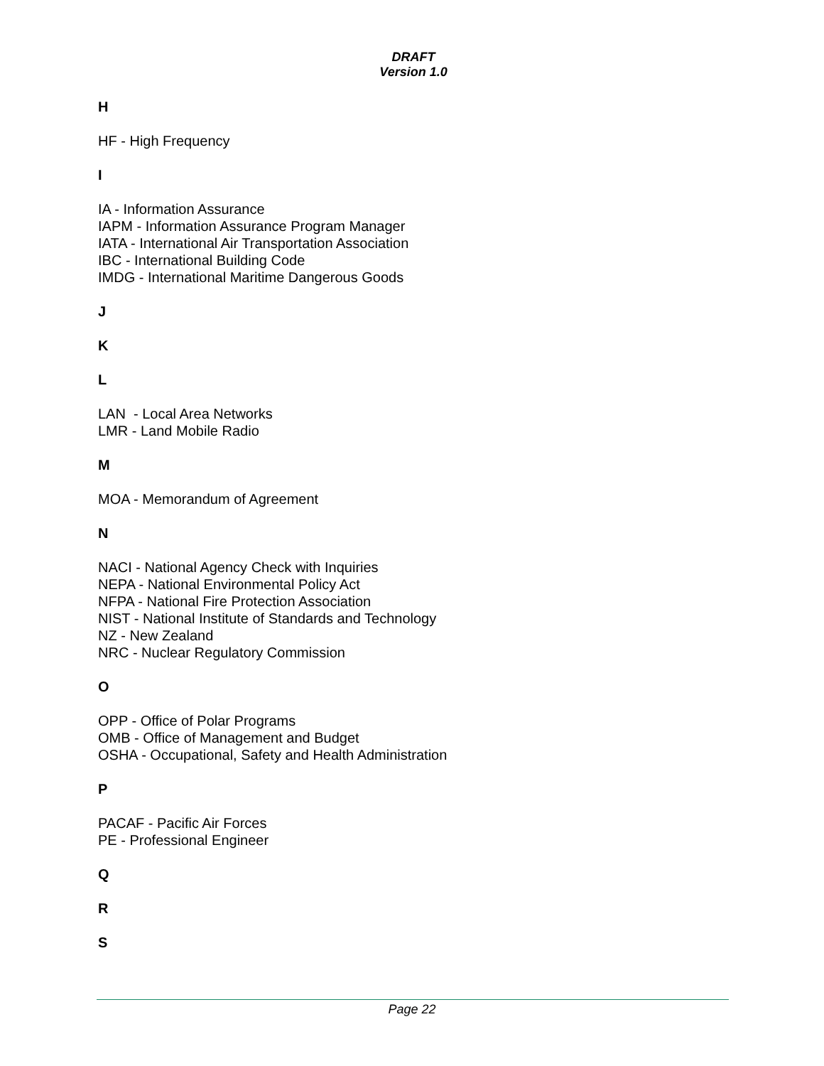DRAFT
Version 1.0
H
HF - High Frequency
I
IA - Information Assurance
IAPM - Information Assurance Program Manager
IATA - International Air Transportation Association
IBC - International Building Code
IMDG - International Maritime Dangerous Goods
J
K
L
LAN - Local Area Networks
LMR - Land Mobile Radio
M
MOA - Memorandum of Agreement
N
NACI - National Agency Check with Inquiries
NEPA - National Environmental Policy Act
NFPA - National Fire Protection Association
NIST - National Institute of Standards and Technology
NZ - New Zealand
NRC - Nuclear Regulatory Commission
O
OPP - Office of Polar Programs
OMB - Office of Management and Budget
OSHA - Occupational, Safety and Health Administration
P
PACAF - Pacific Air Forces
PE - Professional Engineer
Q
R
S
Page 22